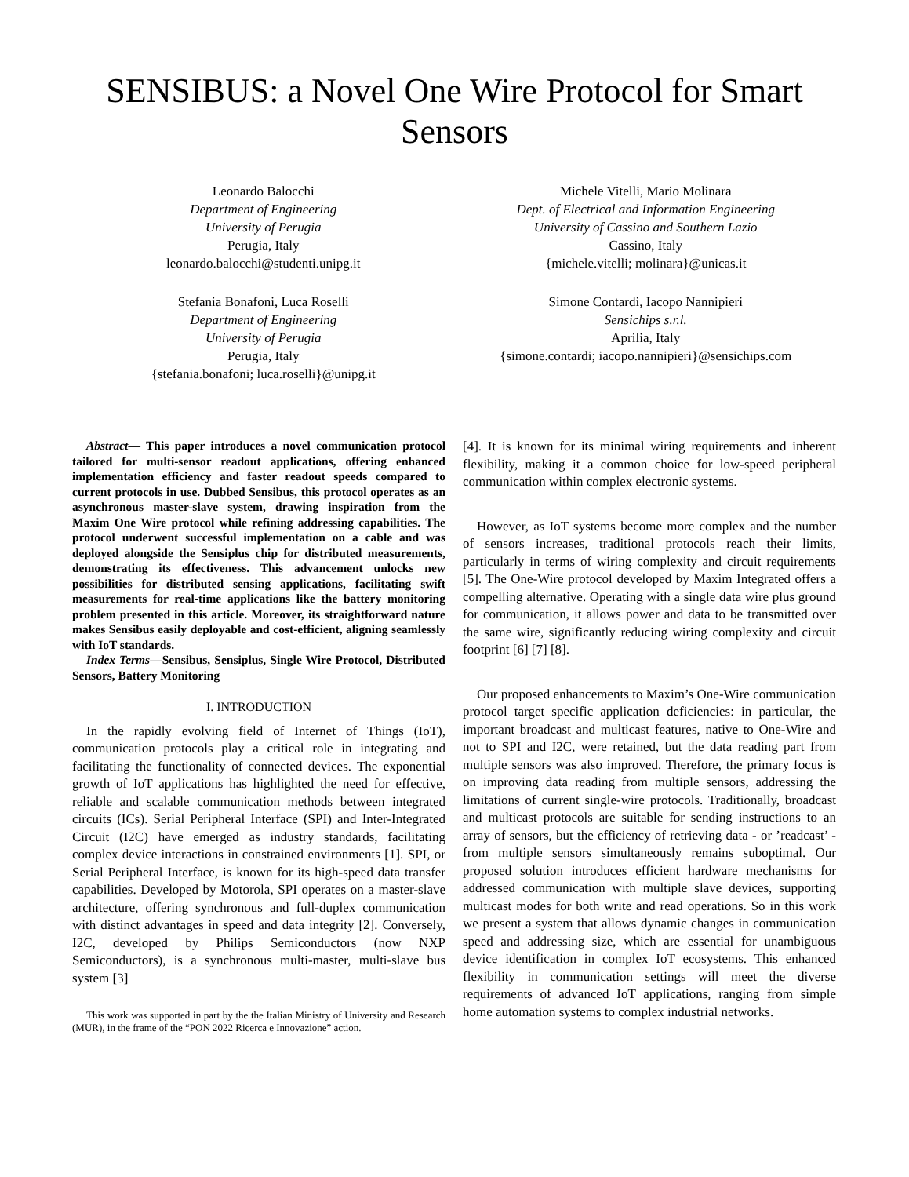SENSIBUS: a Novel One Wire Protocol for Smart Sensors
Leonardo Balocchi
Department of Engineering
University of Perugia
Perugia, Italy
leonardo.balocchi@studenti.unipg.it
Michele Vitelli, Mario Molinara
Dept. of Electrical and Information Engineering
University of Cassino and Southern Lazio
Cassino, Italy
{michele.vitelli; molinara}@unicas.it
Stefania Bonafoni, Luca Roselli
Department of Engineering
University of Perugia
Perugia, Italy
{stefania.bonafoni; luca.roselli}@unipg.it
Simone Contardi, Iacopo Nannipieri
Sensichips s.r.l.
Aprilia, Italy
{simone.contardi; iacopo.nannipieri}@sensichips.com
Abstract— This paper introduces a novel communication protocol tailored for multi-sensor readout applications, offering enhanced implementation efficiency and faster readout speeds compared to current protocols in use. Dubbed Sensibus, this protocol operates as an asynchronous master-slave system, drawing inspiration from the Maxim One Wire protocol while refining addressing capabilities. The protocol underwent successful implementation on a cable and was deployed alongside the Sensiplus chip for distributed measurements, demonstrating its effectiveness. This advancement unlocks new possibilities for distributed sensing applications, facilitating swift measurements for real-time applications like the battery monitoring problem presented in this article. Moreover, its straightforward nature makes Sensibus easily deployable and cost-efficient, aligning seamlessly with IoT standards.
Index Terms—Sensibus, Sensiplus, Single Wire Protocol, Distributed Sensors, Battery Monitoring
I. INTRODUCTION
In the rapidly evolving field of Internet of Things (IoT), communication protocols play a critical role in integrating and facilitating the functionality of connected devices. The exponential growth of IoT applications has highlighted the need for effective, reliable and scalable communication methods between integrated circuits (ICs). Serial Peripheral Interface (SPI) and Inter-Integrated Circuit (I2C) have emerged as industry standards, facilitating complex device interactions in constrained environments [1]. SPI, or Serial Peripheral Interface, is known for its high-speed data transfer capabilities. Developed by Motorola, SPI operates on a master-slave architecture, offering synchronous and full-duplex communication with distinct advantages in speed and data integrity [2]. Conversely, I2C, developed by Philips Semiconductors (now NXP Semiconductors), is a synchronous multi-master, multi-slave bus system [3]
This work was supported in part by the the Italian Ministry of University and Research (MUR), in the frame of the “PON 2022 Ricerca e Innovazione” action.
[4]. It is known for its minimal wiring requirements and inherent flexibility, making it a common choice for low-speed peripheral communication within complex electronic systems.
However, as IoT systems become more complex and the number of sensors increases, traditional protocols reach their limits, particularly in terms of wiring complexity and circuit requirements [5]. The One-Wire protocol developed by Maxim Integrated offers a compelling alternative. Operating with a single data wire plus ground for communication, it allows power and data to be transmitted over the same wire, significantly reducing wiring complexity and circuit footprint [6] [7] [8].
Our proposed enhancements to Maxim’s One-Wire communication protocol target specific application deficiencies: in particular, the important broadcast and multicast features, native to One-Wire and not to SPI and I2C, were retained, but the data reading part from multiple sensors was also improved. Therefore, the primary focus is on improving data reading from multiple sensors, addressing the limitations of current single-wire protocols. Traditionally, broadcast and multicast protocols are suitable for sending instructions to an array of sensors, but the efficiency of retrieving data - or ’readcast’ - from multiple sensors simultaneously remains suboptimal. Our proposed solution introduces efficient hardware mechanisms for addressed communication with multiple slave devices, supporting multicast modes for both write and read operations. So in this work we present a system that allows dynamic changes in communication speed and addressing size, which are essential for unambiguous device identification in complex IoT ecosystems. This enhanced flexibility in communication settings will meet the diverse requirements of advanced IoT applications, ranging from simple home automation systems to complex industrial networks.